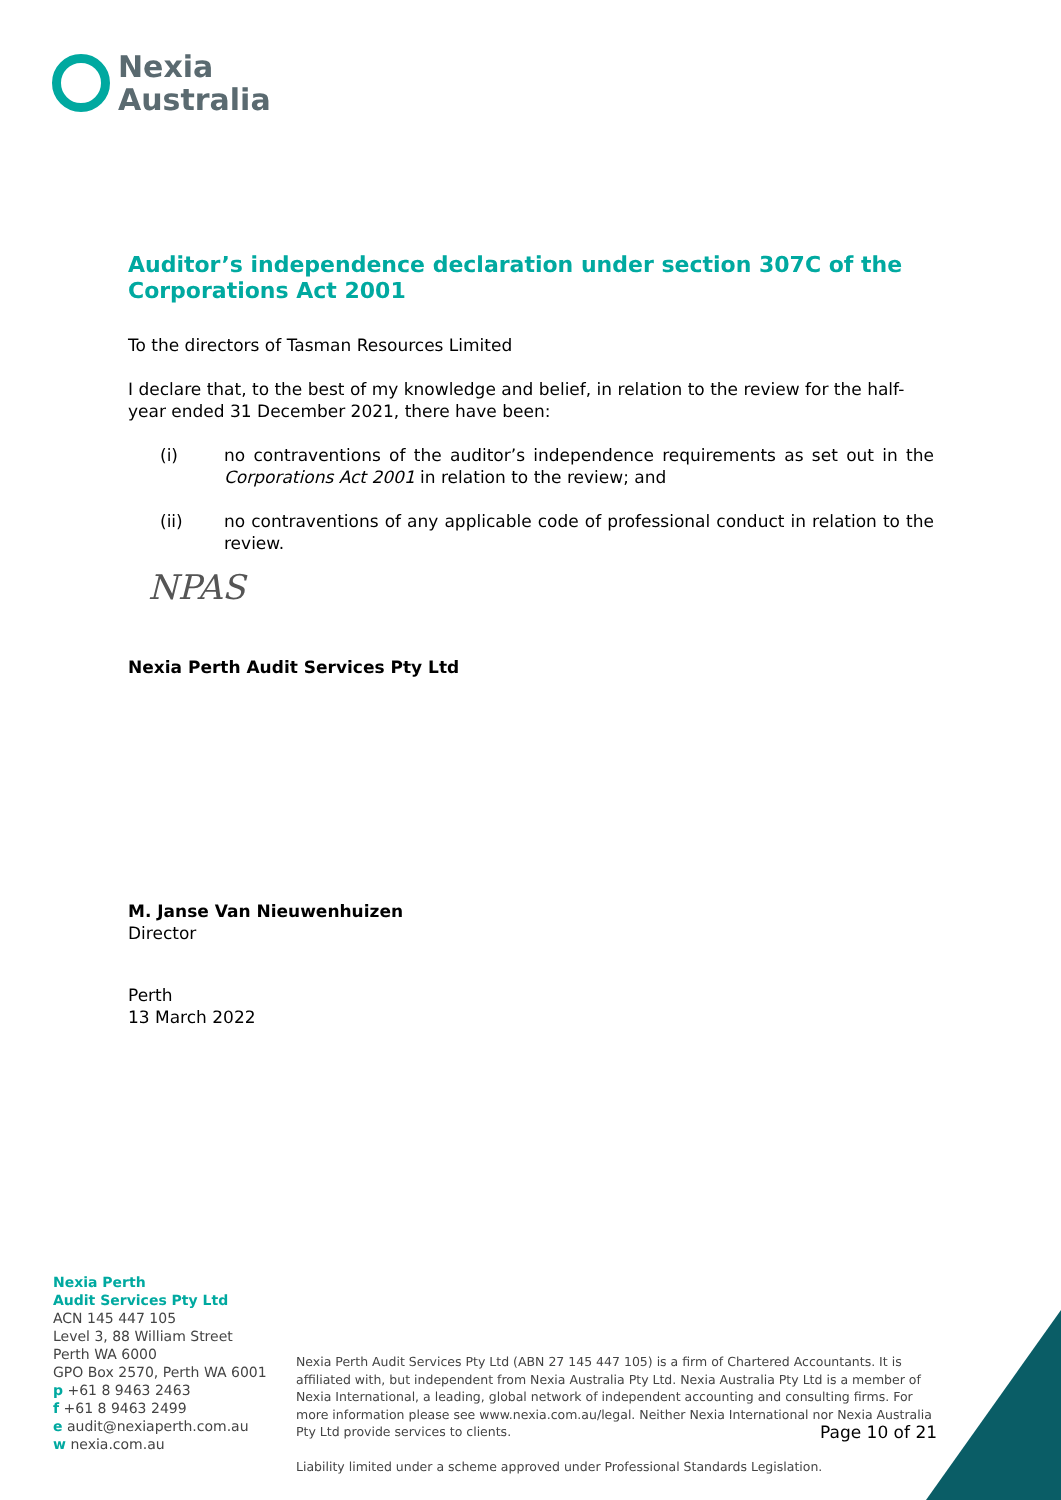Nexia
Australia
Auditor’s independence declaration under section 307C of the Corporations Act 2001
To the directors of Tasman Resources Limited
I declare that, to the best of my knowledge and belief, in relation to the review for the half-year ended 31 December 2021, there have been:
(i) no contraventions of the auditor’s independence requirements as set out in the Corporations Act 2001 in relation to the review; and
(ii) no contraventions of any applicable code of professional conduct in relation to the review.
NPAS
Nexia Perth Audit Services Pty Ltd
M. Janse Van Nieuwenhuizen
Director
Perth
13 March 2022
Nexia Perth
Audit Services Pty Ltd
ACN 145 447 105
Level 3, 88 William Street
Perth WA 6000
GPO Box 2570, Perth WA 6001
p +61 8 9463 2463
f +61 8 9463 2499
e audit@nexiaperth.com.au
w nexia.com.au
Nexia Perth Audit Services Pty Ltd (ABN 27 145 447 105) is a firm of Chartered Accountants. It is affiliated with, but independent from Nexia Australia Pty Ltd. Nexia Australia Pty Ltd is a member of Nexia International, a leading, global network of independent accounting and consulting firms. For more information please see www.nexia.com.au/legal. Neither Nexia International nor Nexia Australia Pty Ltd provide services to clients.
Liability limited under a scheme approved under Professional Standards Legislation.
Page 10 of 21